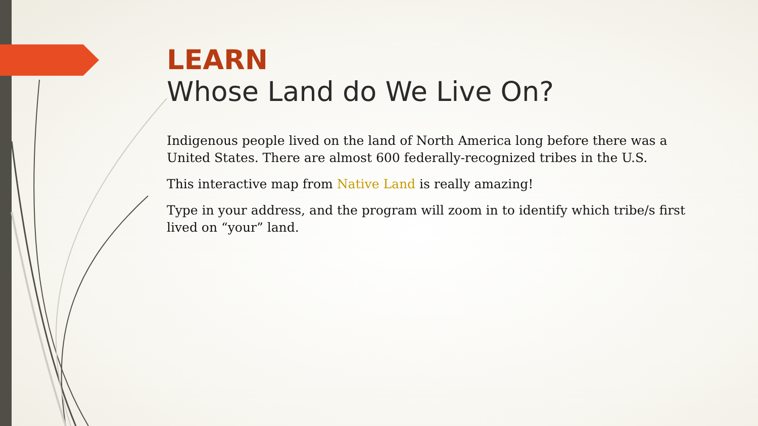LEARN
Whose Land do We Live On?
Indigenous people lived on the land of North America long before there was a United States. There are almost 600 federally-recognized tribes in the U.S.
This interactive map from Native Land is really amazing!
Type in your address, and the program will zoom in to identify which tribe/s first lived on “your” land.